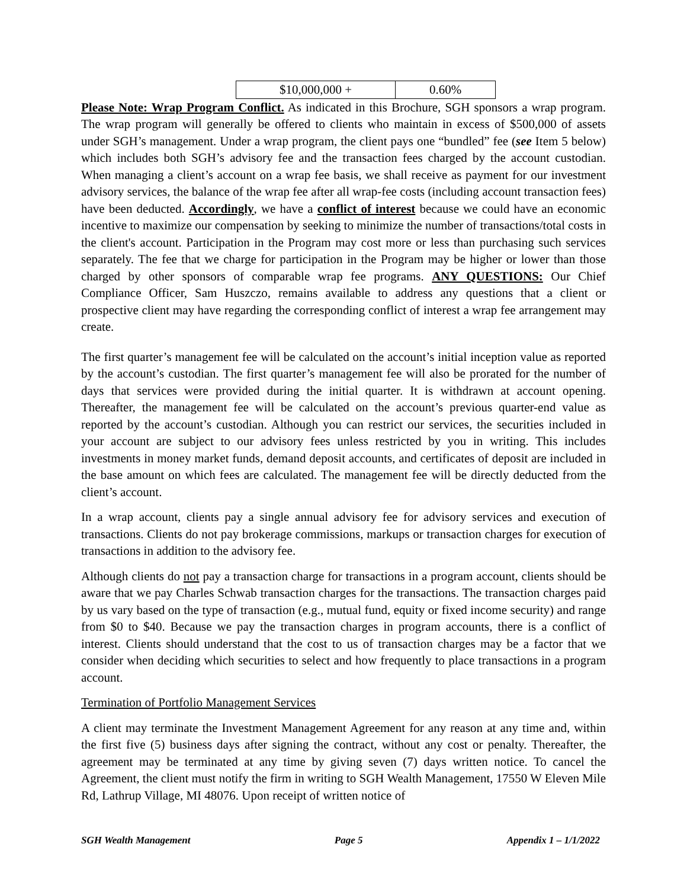| $10,000,000 + | 0.60% |
Please Note: Wrap Program Conflict. As indicated in this Brochure, SGH sponsors a wrap program. The wrap program will generally be offered to clients who maintain in excess of $500,000 of assets under SGH’s management. Under a wrap program, the client pays one “bundled” fee (see Item 5 below) which includes both SGH’s advisory fee and the transaction fees charged by the account custodian. When managing a client’s account on a wrap fee basis, we shall receive as payment for our investment advisory services, the balance of the wrap fee after all wrap-fee costs (including account transaction fees) have been deducted. Accordingly, we have a conflict of interest because we could have an economic incentive to maximize our compensation by seeking to minimize the number of transactions/total costs in the client's account. Participation in the Program may cost more or less than purchasing such services separately. The fee that we charge for participation in the Program may be higher or lower than those charged by other sponsors of comparable wrap fee programs. ANY QUESTIONS: Our Chief Compliance Officer, Sam Huszczo, remains available to address any questions that a client or prospective client may have regarding the corresponding conflict of interest a wrap fee arrangement may create.
The first quarter’s management fee will be calculated on the account’s initial inception value as reported by the account’s custodian. The first quarter’s management fee will also be prorated for the number of days that services were provided during the initial quarter. It is withdrawn at account opening. Thereafter, the management fee will be calculated on the account’s previous quarter-end value as reported by the account’s custodian. Although you can restrict our services, the securities included in your account are subject to our advisory fees unless restricted by you in writing. This includes investments in money market funds, demand deposit accounts, and certificates of deposit are included in the base amount on which fees are calculated. The management fee will be directly deducted from the client’s account.
In a wrap account, clients pay a single annual advisory fee for advisory services and execution of transactions. Clients do not pay brokerage commissions, markups or transaction charges for execution of transactions in addition to the advisory fee.
Although clients do not pay a transaction charge for transactions in a program account, clients should be aware that we pay Charles Schwab transaction charges for the transactions. The transaction charges paid by us vary based on the type of transaction (e.g., mutual fund, equity or fixed income security) and range from $0 to $40. Because we pay the transaction charges in program accounts, there is a conflict of interest. Clients should understand that the cost to us of transaction charges may be a factor that we consider when deciding which securities to select and how frequently to place transactions in a program account.
Termination of Portfolio Management Services
A client may terminate the Investment Management Agreement for any reason at any time and, within the first five (5) business days after signing the contract, without any cost or penalty. Thereafter, the agreement may be terminated at any time by giving seven (7) days written notice. To cancel the Agreement, the client must notify the firm in writing to SGH Wealth Management, 17550 W Eleven Mile Rd, Lathrup Village, MI 48076. Upon receipt of written notice of
SGH Wealth Management Page 5 Appendix 1 – 1/1/2022